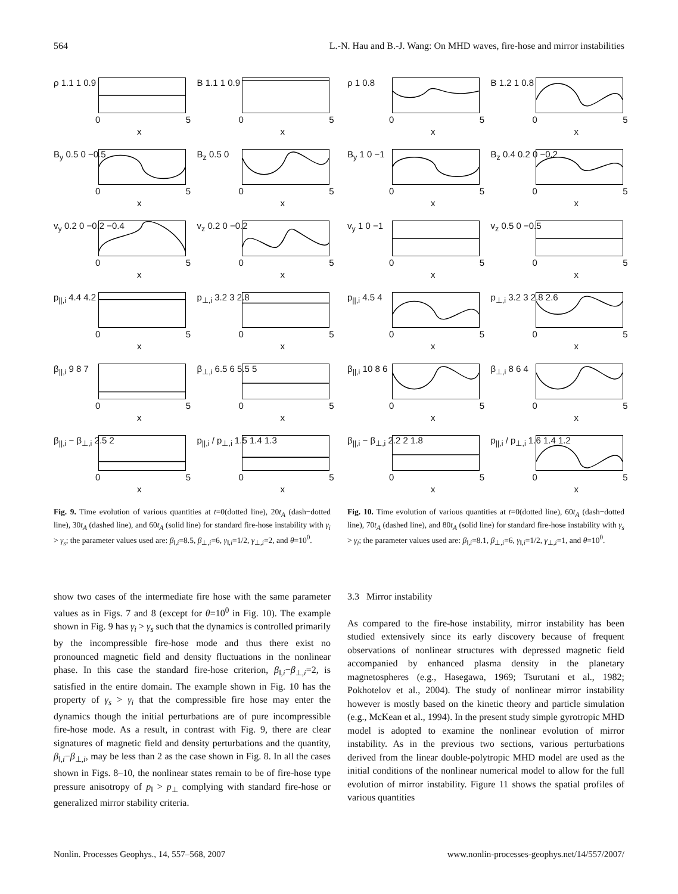564 L.-N. Hau and B.-J. Wang: On MHD waves, fire-hose and mirror instabilities
ρ 1.1 1 0.9
0 5
x
B 1.1 1 0.9
0 5
x
B<sub>y</sub> 0.5 0 −0.5
0 5
x
B<sub>z</sub> 0.5 0
0 5
x
v<sub>y</sub> 0.2 0 −0.2 −0.4
0 5
x
v<sub>z</sub> 0.2 0 −0.2
0 5
x
p<sub>||,i</sub> 4.4 4.2
0 5
x
p<sub>⊥,i</sub> 3.2 3 2.8
0 5
x
β<sub>||,i</sub> 9 8 7
0 5
x
β<sub>⊥,i</sub> 6.5 6 5.5 5
0 5
x
β<sub>||,i</sub> − β<sub>⊥,i</sub> 2.5 2
0 5
x
p<sub>||,i</sub> / p<sub>⊥,i</sub> 1.5 1.4 1.3
0 5
x
Fig. 9. Time evolution of various quantities at t=0(dotted line), 20t<sub>A</sub> (dash−dotted line), 30t<sub>A</sub> (dashed line), and 60t<sub>A</sub> (solid line) for standard fire-hose instability with γ<sub>i</sub> > γ<sub>s</sub>; the parameter values used are: β<sub>‖,i</sub>=8.5, β<sub>⊥,i</sub>=6, γ<sub>‖,i</sub>=1/2, γ<sub>⊥,i</sub>=2, and θ=10<sup>0</sup>.
ρ 1 0.8
0 5
x
B 1.2 1 0.8
0 5
x
B<sub>y</sub> 1 0 −1
0 5
x
B<sub>z</sub> 0.4 0.2 0 −0.2
0 5
x
v<sub>y</sub> 1 0 −1
0 5
x
v<sub>z</sub> 0.5 0 −0.5
0 5
x
p<sub>||,i</sub> 4.5 4
0 5
x
p<sub>⊥,i</sub> 3.2 3 2.8 2.6
0 5
x
β<sub>||,i</sub> 10 8 6
0 5
x
β<sub>⊥,i</sub> 8 6 4
0 5
x
β<sub>||,i</sub> − β<sub>⊥,i</sub> 2.2 2 1.8
0 5
x
p<sub>||,i</sub> / p<sub>⊥,i</sub> 1.6 1.4 1.2
0 5
x
Fig. 10. Time evolution of various quantities at t=0(dotted line), 60t<sub>A</sub> (dash−dotted line), 70t<sub>A</sub> (dashed line), and 80t<sub>A</sub> (solid line) for standard fire-hose instability with γ<sub>s</sub> > γ<sub>i</sub>; the parameter values used are: β<sub>‖,i</sub>=8.1, β<sub>⊥,i</sub>=6, γ<sub>‖,i</sub>=1/2, γ<sub>⊥,i</sub>=1, and θ=10<sup>0</sup>.
show two cases of the intermediate fire hose with the same parameter values as in Figs. 7 and 8 (except for θ=10<sup>0</sup> in Fig. 10). The example shown in Fig. 9 has γ<sub>i</sub> > γ<sub>s</sub> such that the dynamics is controlled primarily by the incompressible fire-hose mode and thus there exist no pronounced magnetic field and density fluctuations in the nonlinear phase. In this case the standard fire-hose criterion, β<sub>‖,i</sub>−β<sub>⊥,i</sub>=2, is satisfied in the entire domain. The example shown in Fig. 10 has the property of γ<sub>s</sub> > γ<sub>i</sub> that the compressible fire hose may enter the dynamics though the initial perturbations are of pure incompressible fire-hose mode. As a result, in contrast with Fig. 9, there are clear signatures of magnetic field and density perturbations and the quantity, β<sub>‖,i</sub>−β<sub>⊥,i</sub>, may be less than 2 as the case shown in Fig. 8. In all the cases shown in Figs. 8–10, the nonlinear states remain to be of fire-hose type pressure anisotropy of p<sub>‖</sub> > p<sub>⊥</sub> complying with standard fire-hose or generalized mirror stability criteria.
3.3 Mirror instability
As compared to the fire-hose instability, mirror instability has been studied extensively since its early discovery because of frequent observations of nonlinear structures with depressed magnetic field accompanied by enhanced plasma density in the planetary magnetospheres (e.g., Hasegawa, 1969; Tsurutani et al., 1982; Pokhotelov et al., 2004). The study of nonlinear mirror instability however is mostly based on the kinetic theory and particle simulation (e.g., McKean et al., 1994). In the present study simple gyrotropic MHD model is adopted to examine the nonlinear evolution of mirror instability. As in the previous two sections, various perturbations derived from the linear double-polytropic MHD model are used as the initial conditions of the nonlinear numerical model to allow for the full evolution of mirror instability. Figure 11 shows the spatial profiles of various quantities
Nonlin. Processes Geophys., 14, 557–568, 2007 www.nonlin-processes-geophys.net/14/557/2007/